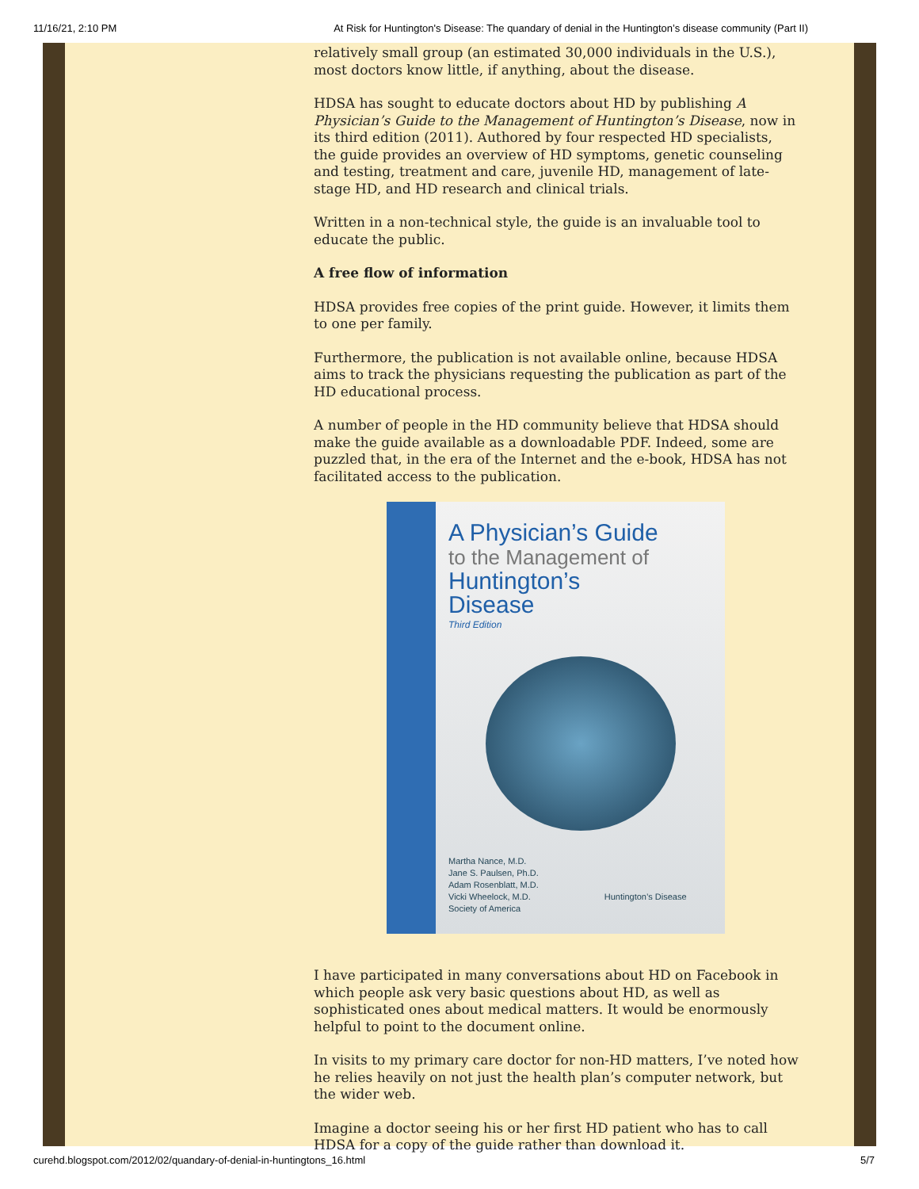11/16/21, 2:10 PM At Risk for Huntington's Disease: The quandary of denial in the Huntington’s disease community (Part II)
relatively small group (an estimated 30,000 individuals in the U.S.), most doctors know little, if anything, about the disease.
HDSA has sought to educate doctors about HD by publishing A Physician’s Guide to the Management of Huntington’s Disease, now in its third edition (2011). Authored by four respected HD specialists, the guide provides an overview of HD symptoms, genetic counseling and testing, treatment and care, juvenile HD, management of late-stage HD, and HD research and clinical trials.
Written in a non-technical style, the guide is an invaluable tool to educate the public.
A free flow of information
HDSA provides free copies of the print guide. However, it limits them to one per family.
Furthermore, the publication is not available online, because HDSA aims to track the physicians requesting the publication as part of the HD educational process.
A number of people in the HD community believe that HDSA should make the guide available as a downloadable PDF. Indeed, some are puzzled that, in the era of the Internet and the e-book, HDSA has not facilitated access to the publication.
A Physician’s Guide
to the Management of
Huntington’s
Disease
Third Edition
Martha Nance, M.D.
Jane S. Paulsen, Ph.D.
Adam Rosenblatt, M.D.
Vicki Wheelock, M.D. Huntington’s Disease Society of America
I have participated in many conversations about HD on Facebook in which people ask very basic questions about HD, as well as sophisticated ones about medical matters. It would be enormously helpful to point to the document online.
In visits to my primary care doctor for non-HD matters, I’ve noted how he relies heavily on not just the health plan’s computer network, but the wider web.
Imagine a doctor seeing his or her first HD patient who has to call HDSA for a copy of the guide rather than download it.
curehd.blogspot.com/2012/02/quandary-of-denial-in-huntingtons_16.html 5/7